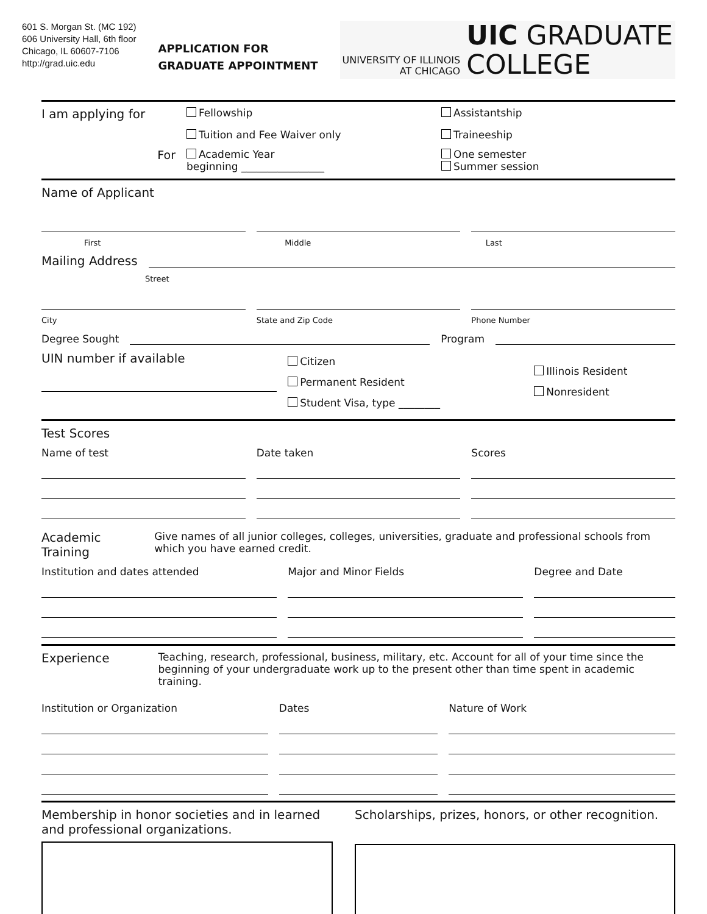601 S. Morgan St. (MC 192)
606 University Hall, 6th floor
Chicago, IL 60607-7106
http://grad.uic.edu
APPLICATION FOR
GRADUATE APPOINTMENT
UNIVERSITY OF ILLINOIS
AT CHICAGO
UIC GRADUATE
COLLEGE
I am applying for
Fellowship
Assistantship
Tuition and Fee Waiver only
Traineeship
For
Academic Year
beginning ________________
One semester
Summer session
Name of Applicant
First Middle Last
Mailing Address
Street
City State and Zip Code Phone Number
Degree Sought
Program
UIN number if available
Citizen
Permanent Resident
Student Visa, type ________
Illinois Resident
Nonresident
Test Scores
Name of test Date taken Scores
Academic Training Give names of all junior colleges, colleges, universities, graduate and professional schools from which you have earned credit.
Institution and dates attended Major and Minor Fields Degree and Date
Experience Teaching, research, professional, business, military, etc. Account for all of your time since the beginning of your undergraduate work up to the present other than time spent in academic training.
Institution or Organization Dates Nature of Work
Membership in honor societies and in learned and professional organizations.
Scholarships, prizes, honors, or other recognition.